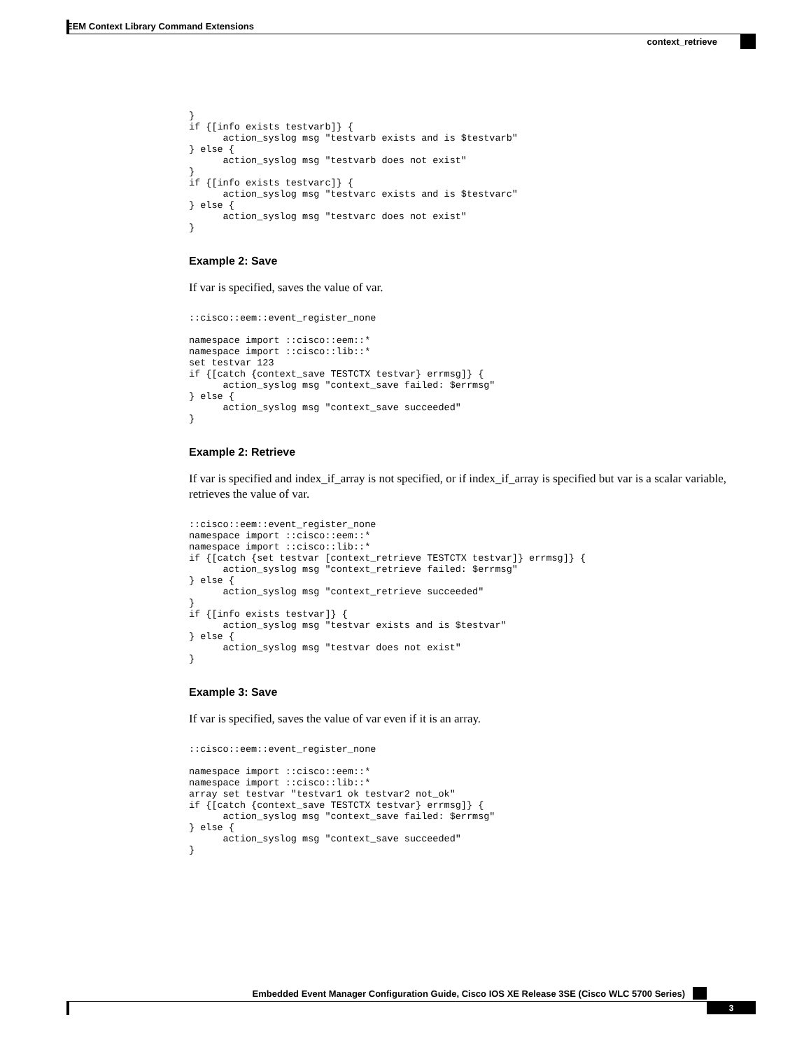EEM Context Library Command Extensions
context_retrieve
}
if {[info exists testvarb]} {
      action_syslog msg "testvarb exists and is $testvarb"
} else {
      action_syslog msg "testvarb does not exist"
}
if {[info exists testvarc]} {
      action_syslog msg "testvarc exists and is $testvarc"
} else {
      action_syslog msg "testvarc does not exist"
}
Example 2: Save
If var is specified, saves the value of var.
::cisco::eem::event_register_none

namespace import ::cisco::eem::*
namespace import ::cisco::lib::*
set testvar 123
if {[catch {context_save TESTCTX testvar} errmsg]} {
      action_syslog msg "context_save failed: $errmsg"
} else {
      action_syslog msg "context_save succeeded"
}
Example 2: Retrieve
If var is specified and index_if_array is not specified, or if index_if_array is specified but var is a scalar variable, retrieves the value of var.
::cisco::eem::event_register_none
namespace import ::cisco::eem::*
namespace import ::cisco::lib::*
if {[catch {set testvar [context_retrieve TESTCTX testvar]} errmsg]} {
      action_syslog msg "context_retrieve failed: $errmsg"
} else {
      action_syslog msg "context_retrieve succeeded"
}
if {[info exists testvar]} {
      action_syslog msg "testvar exists and is $testvar"
} else {
      action_syslog msg "testvar does not exist"
}
Example 3: Save
If var is specified, saves the value of var even if it is an array.
::cisco::eem::event_register_none

namespace import ::cisco::eem::*
namespace import ::cisco::lib::*
array set testvar "testvar1 ok testvar2 not_ok"
if {[catch {context_save TESTCTX testvar} errmsg]} {
      action_syslog msg "context_save failed: $errmsg"
} else {
      action_syslog msg "context_save succeeded"
}
Embedded Event Manager Configuration Guide, Cisco IOS XE Release 3SE (Cisco WLC 5700 Series)
3